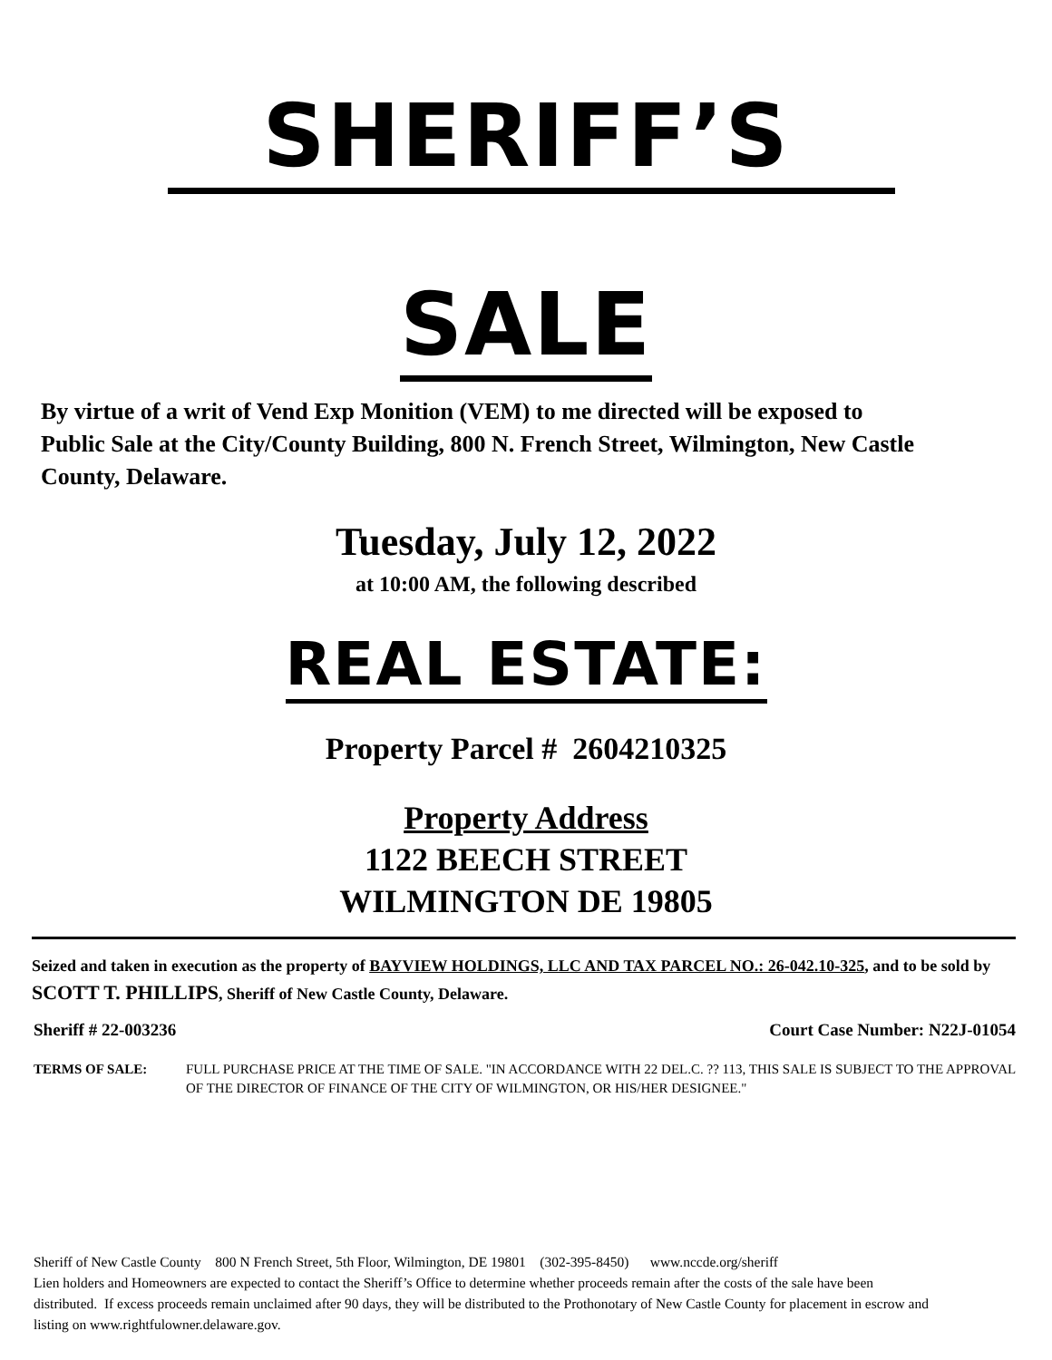SHERIFF’S
SALE
By virtue of a writ of Vend Exp Monition (VEM) to me directed will be exposed to Public Sale at the City/County Building, 800 N. French Street, Wilmington, New Castle County, Delaware.
Tuesday, July 12, 2022
at 10:00 AM, the following described
REAL ESTATE:
Property Parcel # 2604210325
Property Address
1122 BEECH STREET
WILMINGTON DE 19805
Seized and taken in execution as the property of BAYVIEW HOLDINGS, LLC AND TAX PARCEL NO.: 26-042.10-325, and to be sold by SCOTT T. PHILLIPS, Sheriff of New Castle County, Delaware.
Sheriff # 22-003236 Court Case Number: N22J-01054
TERMS OF SALE: FULL PURCHASE PRICE AT THE TIME OF SALE. "IN ACCORDANCE WITH 22 DEL.C. ?? 113, THIS SALE IS SUBJECT TO THE APPROVAL OF THE DIRECTOR OF FINANCE OF THE CITY OF WILMINGTON, OR HIS/HER DESIGNEE."
Sheriff of New Castle County 800 N French Street, 5th Floor, Wilmington, DE 19801 (302-395-8450) www.nccde.org/sheriff
Lien holders and Homeowners are expected to contact the Sheriff’s Office to determine whether proceeds remain after the costs of the sale have been distributed. If excess proceeds remain unclaimed after 90 days, they will be distributed to the Prothonotary of New Castle County for placement in escrow and listing on www.rightfulowner.delaware.gov.